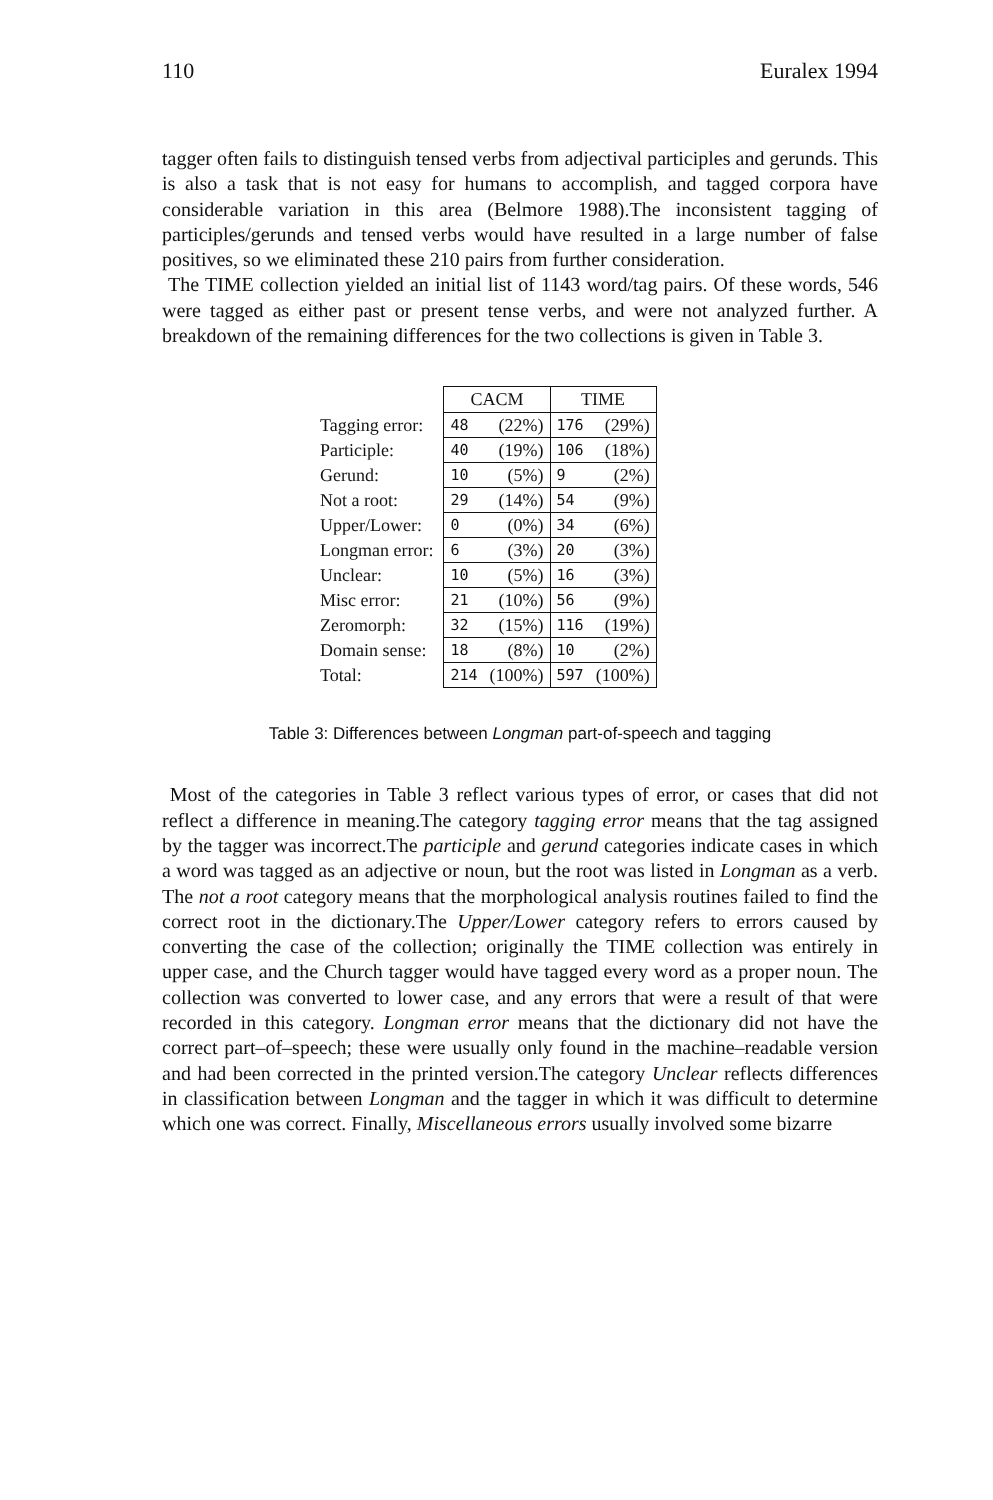110 Euralex 1994
tagger often fails to distinguish tensed verbs from adjectival participles and gerunds. This is also a task that is not easy for humans to accomplish, and tagged corpora have considerable variation in this area (Belmore 1988).The inconsistent tagging of participles/gerunds and tensed verbs would have resulted in a large number of false positives, so we eliminated these 210 pairs from further consideration.
The TIME collection yielded an initial list of 1143 word/tag pairs. Of these words, 546 were tagged as either past or present tense verbs, and were not analyzed further. A breakdown of the remaining differences for the two collections is given in Table 3.
| | CACM | | TIME | |
| Tagging error: | 48 | (22%) | 176 | (29%) |
| Participle: | 40 | (19%) | 106 | (18%) |
| Gerund: | 10 | (5%) | 9 | (2%) |
| Not a root: | 29 | (14%) | 54 | (9%) |
| Upper/Lower: | 0 | (0%) | 34 | (6%) |
| Longman error: | 6 | (3%) | 20 | (3%) |
| Unclear: | 10 | (5%) | 16 | (3%) |
| Misc error: | 21 | (10%) | 56 | (9%) |
| Zeromorph: | 32 | (15%) | 116 | (19%) |
| Domain sense: | 18 | (8%) | 10 | (2%) |
| Total: | 214 | (100%) | 597 | (100%) |
Table 3: Differences between Longman part-of-speech and tagging
Most of the categories in Table 3 reflect various types of error, or cases that did not reflect a difference in meaning.The category tagging error means that the tag assigned by the tagger was incorrect.The participle and gerund categories indicate cases in which a word was tagged as an adjective or noun, but the root was listed in Longman as a verb. The not a root category means that the morphological analysis routines failed to find the correct root in the dictionary.The Upper/Lower category refers to errors caused by converting the case of the collection; originally the TIME collection was entirely in upper case, and the Church tagger would have tagged every word as a proper noun. The collection was converted to lower case, and any errors that were a result of that were recorded in this category. Longman error means that the dictionary did not have the correct part–of–speech; these were usually only found in the machine–readable version and had been corrected in the printed version.The category Unclear reflects differences in classification between Longman and the tagger in which it was difficult to determine which one was correct. Finally, Miscellaneous errors usually involved some bizarre